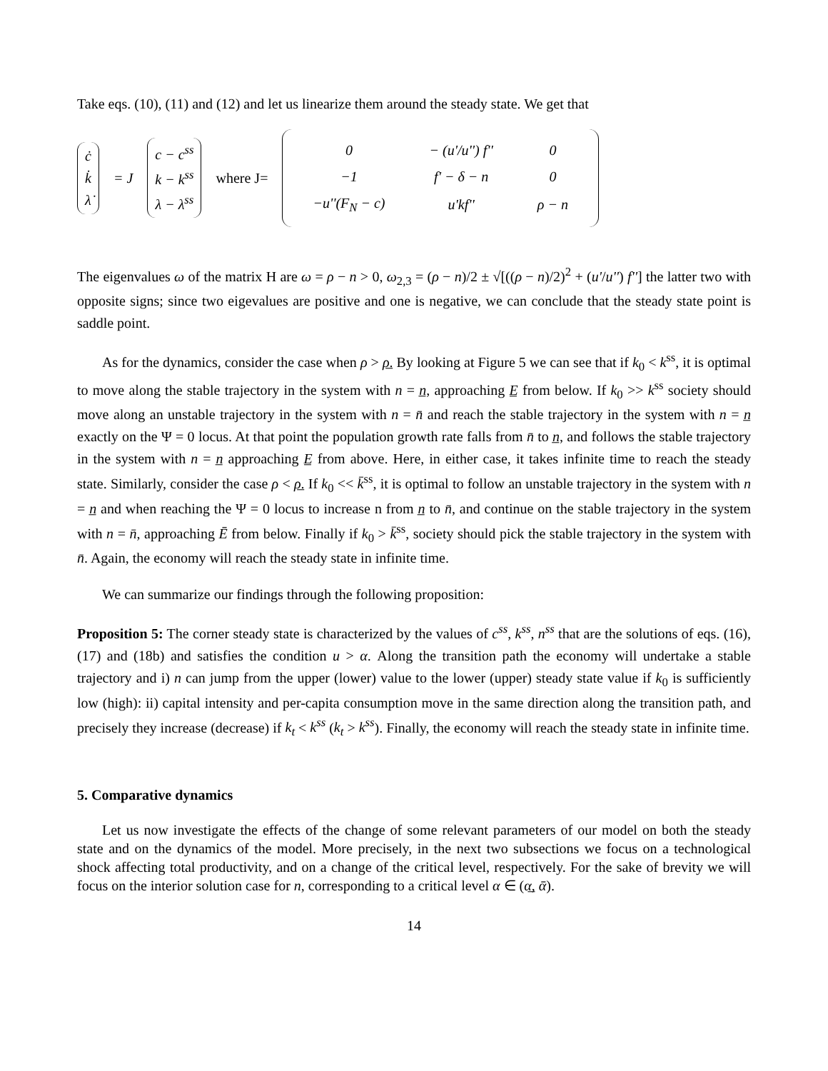Take eqs. (10), (11) and (12) and let us linearize them around the steady state. We get that
ċ
k̇
λ̇
= J
c − c<sup>ss</sup>
k − k<sup>ss</sup>
λ − λ<sup>ss</sup>
where J=
| 0 | − (u'/u'') f'' | 0 |
| −1 | f' − δ − n | 0 |
| −u''(F<sub>N</sub> − c) | u'kf'' | ρ − n |
The eigenvalues ω of the matrix H are ω = ρ − n > 0, ω<sub>2,3</sub> = (ρ − n)/2 ± √[((ρ − n)/2)<sup>2</sup> + (u'/u'') f''] the latter two with opposite signs; since two eigevalues are positive and one is negative, we can conclude that the steady state point is saddle point.
As for the dynamics, consider the case when ρ > ρ̲. By looking at Figure 5 we can see that if k<sub>0</sub> < k<sup>ss</sup>, it is optimal to move along the stable trajectory in the system with n = n̲, approaching E̲ from below. If k<sub>0</sub> >> k<sup>ss</sup> society should move along an unstable trajectory in the system with n = n̄ and reach the stable trajectory in the system with n = n̲ exactly on the Ψ = 0 locus. At that point the population growth rate falls from n̄ to n̲, and follows the stable trajectory in the system with n = n̲ approaching E̲ from above. Here, in either case, it takes infinite time to reach the steady state. Similarly, consider the case ρ < ρ̲. If k<sub>0</sub> << k̄<sup>ss</sup>, it is optimal to follow an unstable trajectory in the system with n = n̲ and when reaching the Ψ = 0 locus to increase n from n̲ to n̄, and continue on the stable trajectory in the system with n = n̄, approaching Ē from below. Finally if k<sub>0</sub> > k̄<sup>ss</sup>, society should pick the stable trajectory in the system with n̄. Again, the economy will reach the steady state in infinite time.
We can summarize our findings through the following proposition:
Proposition 5: The corner steady state is characterized by the values of c<sup>ss</sup>, k<sup>ss</sup>, n<sup>ss</sup> that are the solutions of eqs. (16), (17) and (18b) and satisfies the condition u > α. Along the transition path the economy will undertake a stable trajectory and i) n can jump from the upper (lower) value to the lower (upper) steady state value if k<sub>0</sub> is sufficiently low (high): ii) capital intensity and per-capita consumption move in the same direction along the transition path, and precisely they increase (decrease) if k<sub>t</sub> < k<sup>ss</sup> (k<sub>t</sub> > k<sup>ss</sup>). Finally, the economy will reach the steady state in infinite time.
5. Comparative dynamics
Let us now investigate the effects of the change of some relevant parameters of our model on both the steady state and on the dynamics of the model. More precisely, in the next two subsections we focus on a technological shock affecting total productivity, and on a change of the critical level, respectively. For the sake of brevity we will focus on the interior solution case for n, corresponding to a critical level α ∈ (α̲, ᾱ).
14